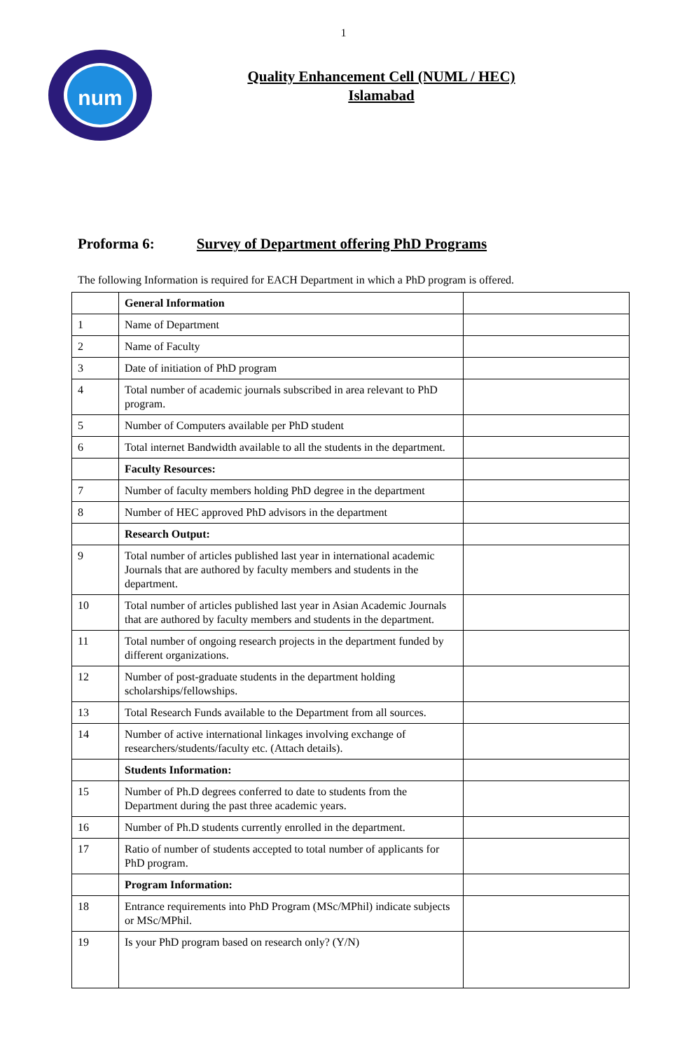1
num
Quality Enhancement Cell (NUML / HEC)
Islamabad
Proforma 6: Survey of Department offering PhD Programs
The following Information is required for EACH Department in which a PhD program is offered.
| | General Information | |
| 1 | Name of Department | |
| 2 | Name of Faculty | |
| 3 | Date of initiation of PhD program | |
| 4 | Total number of academic journals subscribed in area relevant to PhD program. | |
| 5 | Number of Computers available per PhD student | |
| 6 | Total internet Bandwidth available to all the students in the department. | |
| | Faculty Resources: | |
| 7 | Number of faculty members holding PhD degree in the department | |
| 8 | Number of HEC approved PhD advisors in the department | |
| | Research Output: | |
| 9 | Total number of articles published last year in international academic Journals that are authored by faculty members and students in the department. | |
| 10 | Total number of articles published last year in Asian Academic Journals that are authored by faculty members and students in the department. | |
| 11 | Total number of ongoing research projects in the department funded by different organizations. | |
| 12 | Number of post-graduate students in the department holding scholarships/fellowships. | |
| 13 | Total Research Funds available to the Department from all sources. | |
| 14 | Number of active international linkages involving exchange of researchers/students/faculty etc. (Attach details). | |
| | Students Information: | |
| 15 | Number of Ph.D degrees conferred to date to students from the Department during the past three academic years. | |
| 16 | Number of Ph.D students currently enrolled in the department. | |
| 17 | Ratio of number of students accepted to total number of applicants for PhD program. | |
| | Program Information: | |
| 18 | Entrance requirements into PhD Program (MSc/MPhil) indicate subjects or MSc/MPhil. | |
| 19 | Is your PhD program based on research only? (Y/N) | |